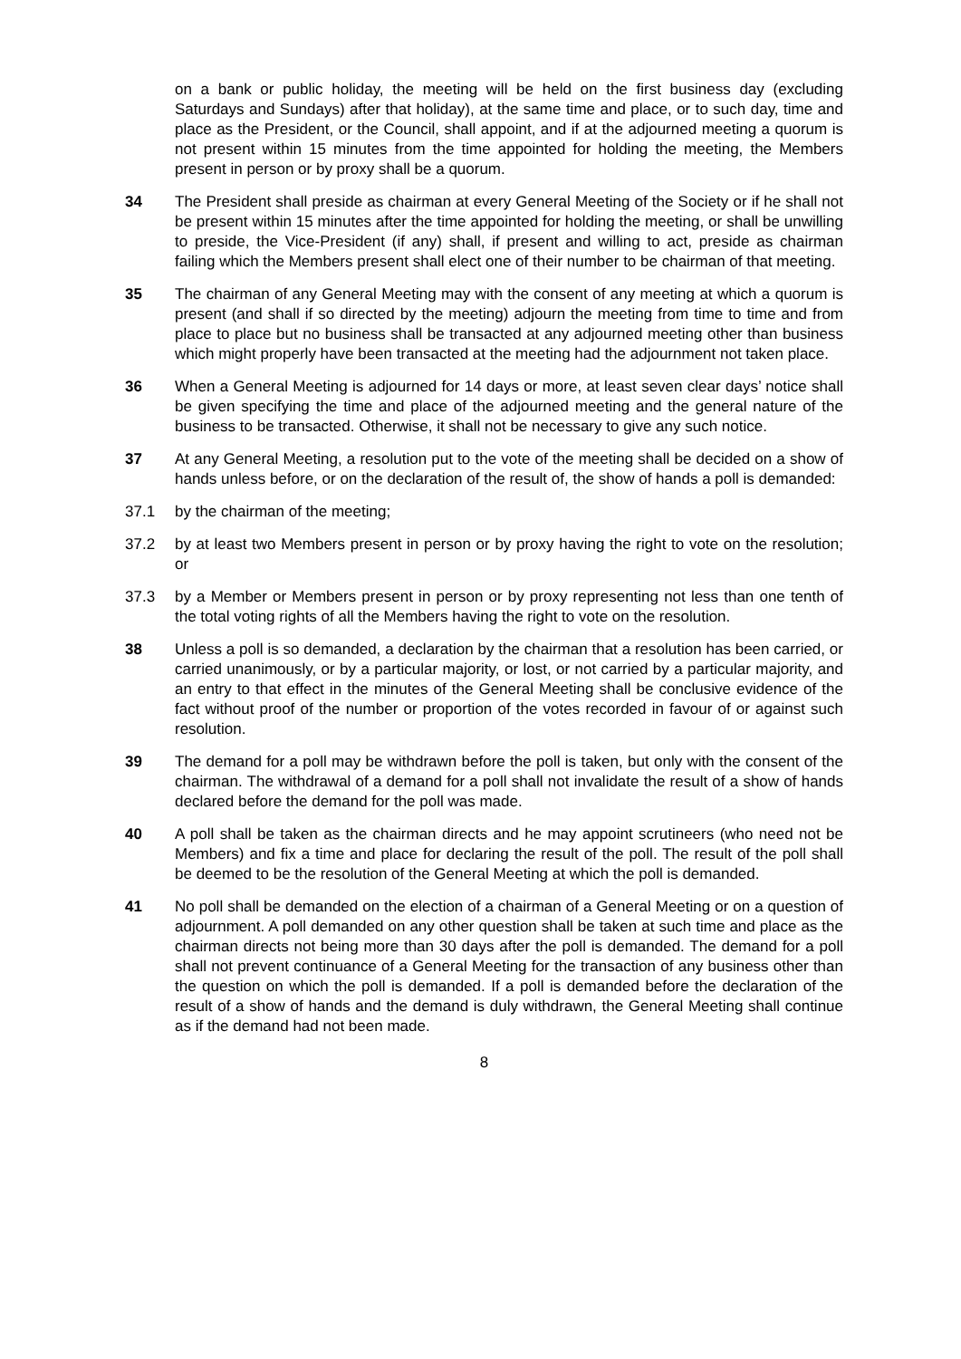on a bank or public holiday, the meeting will be held on the first business day (excluding Saturdays and Sundays) after that holiday), at the same time and place, or to such day, time and place as the President, or the Council, shall appoint, and if at the adjourned meeting a quorum is not present within 15 minutes from the time appointed for holding the meeting, the Members present in person or by proxy shall be a quorum.
34 The President shall preside as chairman at every General Meeting of the Society or if he shall not be present within 15 minutes after the time appointed for holding the meeting, or shall be unwilling to preside, the Vice-President (if any) shall, if present and willing to act, preside as chairman failing which the Members present shall elect one of their number to be chairman of that meeting.
35 The chairman of any General Meeting may with the consent of any meeting at which a quorum is present (and shall if so directed by the meeting) adjourn the meeting from time to time and from place to place but no business shall be transacted at any adjourned meeting other than business which might properly have been transacted at the meeting had the adjournment not taken place.
36 When a General Meeting is adjourned for 14 days or more, at least seven clear days’ notice shall be given specifying the time and place of the adjourned meeting and the general nature of the business to be transacted. Otherwise, it shall not be necessary to give any such notice.
37 At any General Meeting, a resolution put to the vote of the meeting shall be decided on a show of hands unless before, or on the declaration of the result of, the show of hands a poll is demanded:
37.1 by the chairman of the meeting;
37.2 by at least two Members present in person or by proxy having the right to vote on the resolution; or
37.3 by a Member or Members present in person or by proxy representing not less than one tenth of the total voting rights of all the Members having the right to vote on the resolution.
38 Unless a poll is so demanded, a declaration by the chairman that a resolution has been carried, or carried unanimously, or by a particular majority, or lost, or not carried by a particular majority, and an entry to that effect in the minutes of the General Meeting shall be conclusive evidence of the fact without proof of the number or proportion of the votes recorded in favour of or against such resolution.
39 The demand for a poll may be withdrawn before the poll is taken, but only with the consent of the chairman. The withdrawal of a demand for a poll shall not invalidate the result of a show of hands declared before the demand for the poll was made.
40 A poll shall be taken as the chairman directs and he may appoint scrutineers (who need not be Members) and fix a time and place for declaring the result of the poll. The result of the poll shall be deemed to be the resolution of the General Meeting at which the poll is demanded.
41 No poll shall be demanded on the election of a chairman of a General Meeting or on a question of adjournment. A poll demanded on any other question shall be taken at such time and place as the chairman directs not being more than 30 days after the poll is demanded. The demand for a poll shall not prevent continuance of a General Meeting for the transaction of any business other than the question on which the poll is demanded. If a poll is demanded before the declaration of the result of a show of hands and the demand is duly withdrawn, the General Meeting shall continue as if the demand had not been made.
8